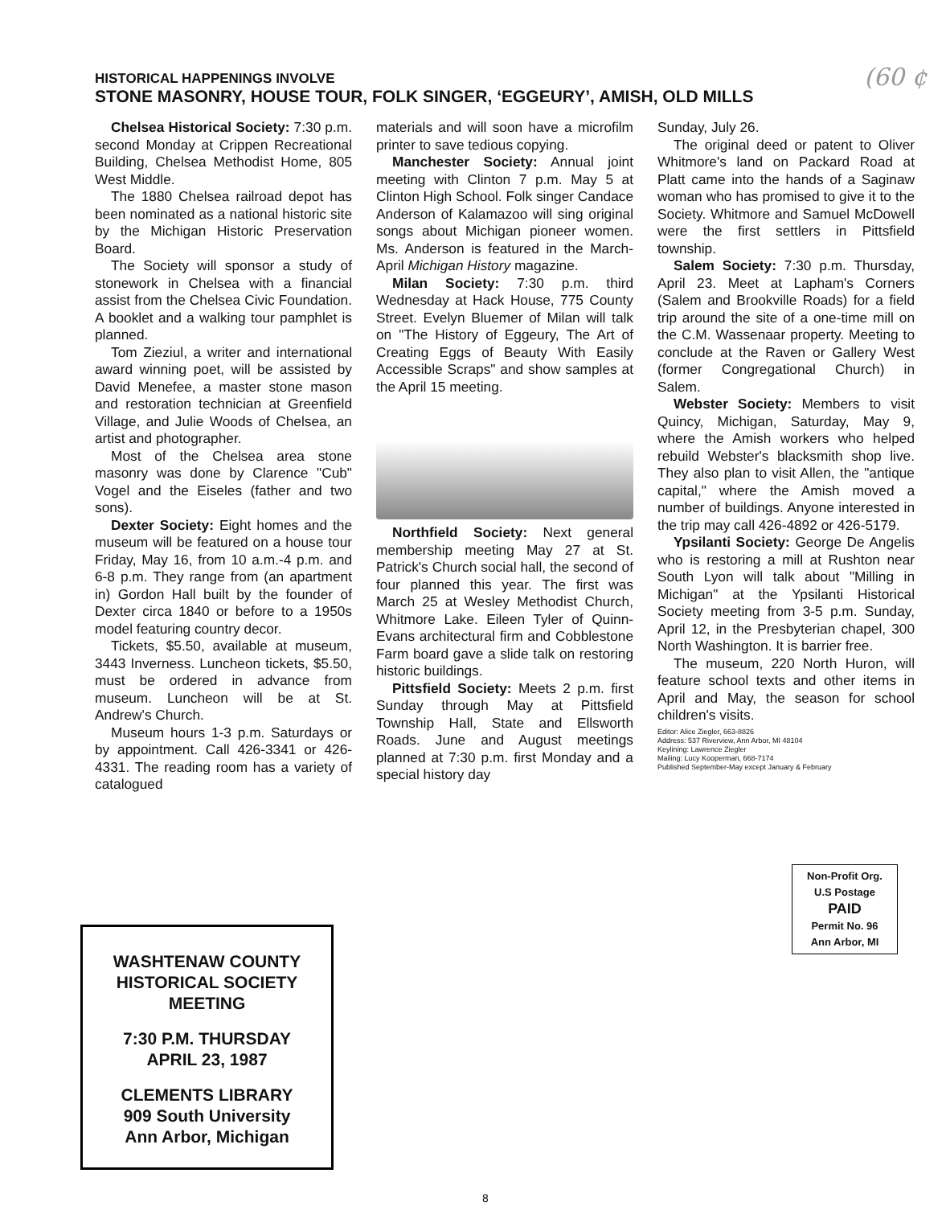HISTORICAL HAPPENINGS INVOLVE
STONE MASONRY, HOUSE TOUR, FOLK SINGER, ‘EGGEURY’, AMISH, OLD MILLS
(60 ¢
Chelsea Historical Society: 7:30 p.m. second Monday at Crippen Recreational Building, Chelsea Methodist Home, 805 West Middle.
The 1880 Chelsea railroad depot has been nominated as a national historic site by the Michigan Historic Preservation Board.
The Society will sponsor a study of stonework in Chelsea with a financial assist from the Chelsea Civic Foundation. A booklet and a walking tour pamphlet is planned.
Tom Zieziul, a writer and international award winning poet, will be assisted by David Menefee, a master stone mason and restoration technician at Greenfield Village, and Julie Woods of Chelsea, an artist and photographer.
Most of the Chelsea area stone masonry was done by Clarence "Cub" Vogel and the Eiseles (father and two sons).
Dexter Society: Eight homes and the museum will be featured on a house tour Friday, May 16, from 10 a.m.-4 p.m. and 6-8 p.m. They range from (an apartment in) Gordon Hall built by the founder of Dexter circa 1840 or before to a 1950s model featuring country decor.
Tickets, $5.50, available at museum, 3443 Inverness. Luncheon tickets, $5.50, must be ordered in advance from museum. Luncheon will be at St. Andrew's Church.
Museum hours 1-3 p.m. Saturdays or by appointment. Call 426-3341 or 426-4331. The reading room has a variety of catalogued
materials and will soon have a microfilm printer to save tedious copying.
Manchester Society: Annual joint meeting with Clinton 7 p.m. May 5 at Clinton High School. Folk singer Candace Anderson of Kalamazoo will sing original songs about Michigan pioneer women. Ms. Anderson is featured in the March-April Michigan History magazine.
Milan Society: 7:30 p.m. third Wednesday at Hack House, 775 County Street. Evelyn Bluemer of Milan will talk on "The History of Eggeury, The Art of Creating Eggs of Beauty With Easily Accessible Scraps" and show samples at the April 15 meeting.
Northfield Society: Next general membership meeting May 27 at St. Patrick's Church social hall, the second of four planned this year. The first was March 25 at Wesley Methodist Church, Whitmore Lake. Eileen Tyler of Quinn-Evans architectural firm and Cobblestone Farm board gave a slide talk on restoring historic buildings.
Pittsfield Society: Meets 2 p.m. first Sunday through May at Pittsfield Township Hall, State and Ellsworth Roads. June and August meetings planned at 7:30 p.m. first Monday and a special history day
Sunday, July 26.
The original deed or patent to Oliver Whitmore's land on Packard Road at Platt came into the hands of a Saginaw woman who has promised to give it to the Society. Whitmore and Samuel McDowell were the first settlers in Pittsfield township.
Salem Society: 7:30 p.m. Thursday, April 23. Meet at Lapham's Corners (Salem and Brookville Roads) for a field trip around the site of a one-time mill on the C.M. Wassenaar property. Meeting to conclude at the Raven or Gallery West (former Congregational Church) in Salem.
Webster Society: Members to visit Quincy, Michigan, Saturday, May 9, where the Amish workers who helped rebuild Webster's blacksmith shop live. They also plan to visit Allen, the "antique capital," where the Amish moved a number of buildings. Anyone interested in the trip may call 426-4892 or 426-5179.
Ypsilanti Society: George De Angelis who is restoring a mill at Rushton near South Lyon will talk about "Milling in Michigan" at the Ypsilanti Historical Society meeting from 3-5 p.m. Sunday, April 12, in the Presbyterian chapel, 300 North Washington. It is barrier free.
The museum, 220 North Huron, will feature school texts and other items in April and May, the season for school children's visits.
Editor: Alice Ziegler, 663-8826
Address: 537 Riverview, Ann Arbor, MI 48104
Keylining: Lawrence Ziegler
Mailing: Lucy Kooperman, 668-7174
Published September-May except January & February
Non-Profit Org.
U.S Postage
PAID
Permit No. 96
Ann Arbor, MI
WASHTENAW COUNTY
HISTORICAL SOCIETY
MEETING
7:30 P.M. THURSDAY
APRIL 23, 1987
CLEMENTS LIBRARY
909 South University
Ann Arbor, Michigan
8